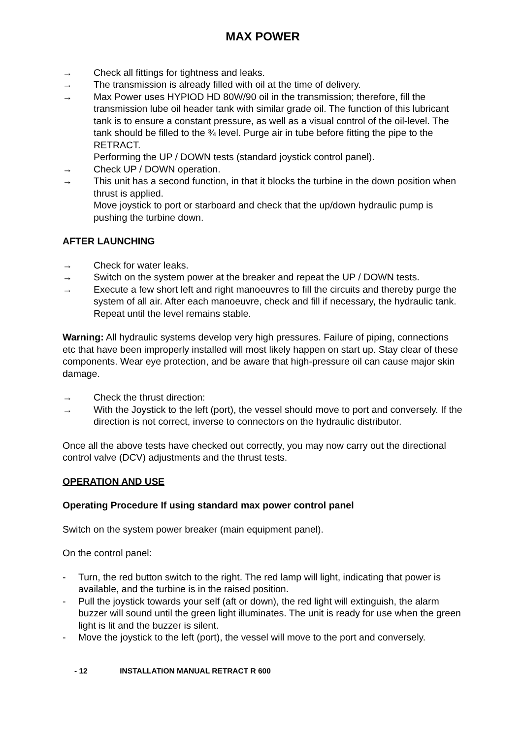MAX POWER
→ Check all fittings for tightness and leaks.
→ The transmission is already filled with oil at the time of delivery.
→ Max Power uses HYPIOD HD 80W/90 oil in the transmission; therefore, fill the transmission lube oil header tank with similar grade oil. The function of this lubricant tank is to ensure a constant pressure, as well as a visual control of the oil-level. The tank should be filled to the ¾ level. Purge air in tube before fitting the pipe to the RETRACT.
Performing the UP / DOWN tests (standard joystick control panel).
→ Check UP / DOWN operation.
→ This unit has a second function, in that it blocks the turbine in the down position when thrust is applied.
Move joystick to port or starboard and check that the up/down hydraulic pump is pushing the turbine down.
AFTER LAUNCHING
→ Check for water leaks.
→ Switch on the system power at the breaker and repeat the UP / DOWN tests.
→ Execute a few short left and right manoeuvres to fill the circuits and thereby purge the system of all air. After each manoeuvre, check and fill if necessary, the hydraulic tank. Repeat until the level remains stable.
Warning: All hydraulic systems develop very high pressures. Failure of piping, connections etc that have been improperly installed will most likely happen on start up. Stay clear of these components. Wear eye protection, and be aware that high-pressure oil can cause major skin damage.
→ Check the thrust direction:
→ With the Joystick to the left (port), the vessel should move to port and conversely. If the direction is not correct, inverse to connectors on the hydraulic distributor.
Once all the above tests have checked out correctly, you may now carry out the directional control valve (DCV) adjustments and the thrust tests.
OPERATION AND USE
Operating Procedure If using standard max power control panel
Switch on the system power breaker (main equipment panel).
On the control panel:
- Turn, the red button switch to the right. The red lamp will light, indicating that power is available, and the turbine is in the raised position.
- Pull the joystick towards your self (aft or down), the red light will extinguish, the alarm buzzer will sound until the green light illuminates. The unit is ready for use when the green light is lit and the buzzer is silent.
- Move the joystick to the left (port), the vessel will move to the port and conversely.
- 12 INSTALLATION MANUAL RETRACT R 600